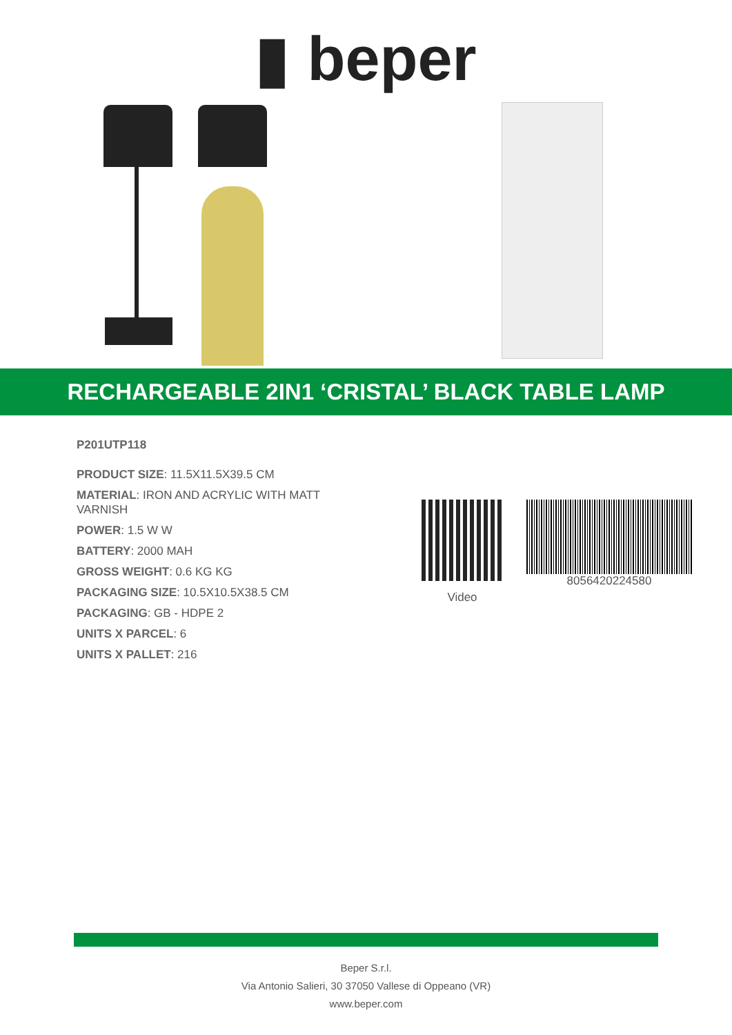▮ beper
RECHARGEABLE 2IN1 ‘CRISTAL’ BLACK TABLE LAMP
P201UTP118
PRODUCT SIZE: 11.5X11.5X39.5 CM
MATERIAL: IRON AND ACRYLIC WITH MATT VARNISH
POWER: 1.5 W W
BATTERY: 2000 MAH
GROSS WEIGHT: 0.6 KG KG
PACKAGING SIZE: 10.5X10.5X38.5 CM
PACKAGING: GB - HDPE 2
UNITS X PARCEL: 6
UNITS X PALLET: 216
Video
8056420224580
Beper S.r.l.
Via Antonio Salieri, 30 37050 Vallese di Oppeano (VR)
www.beper.com